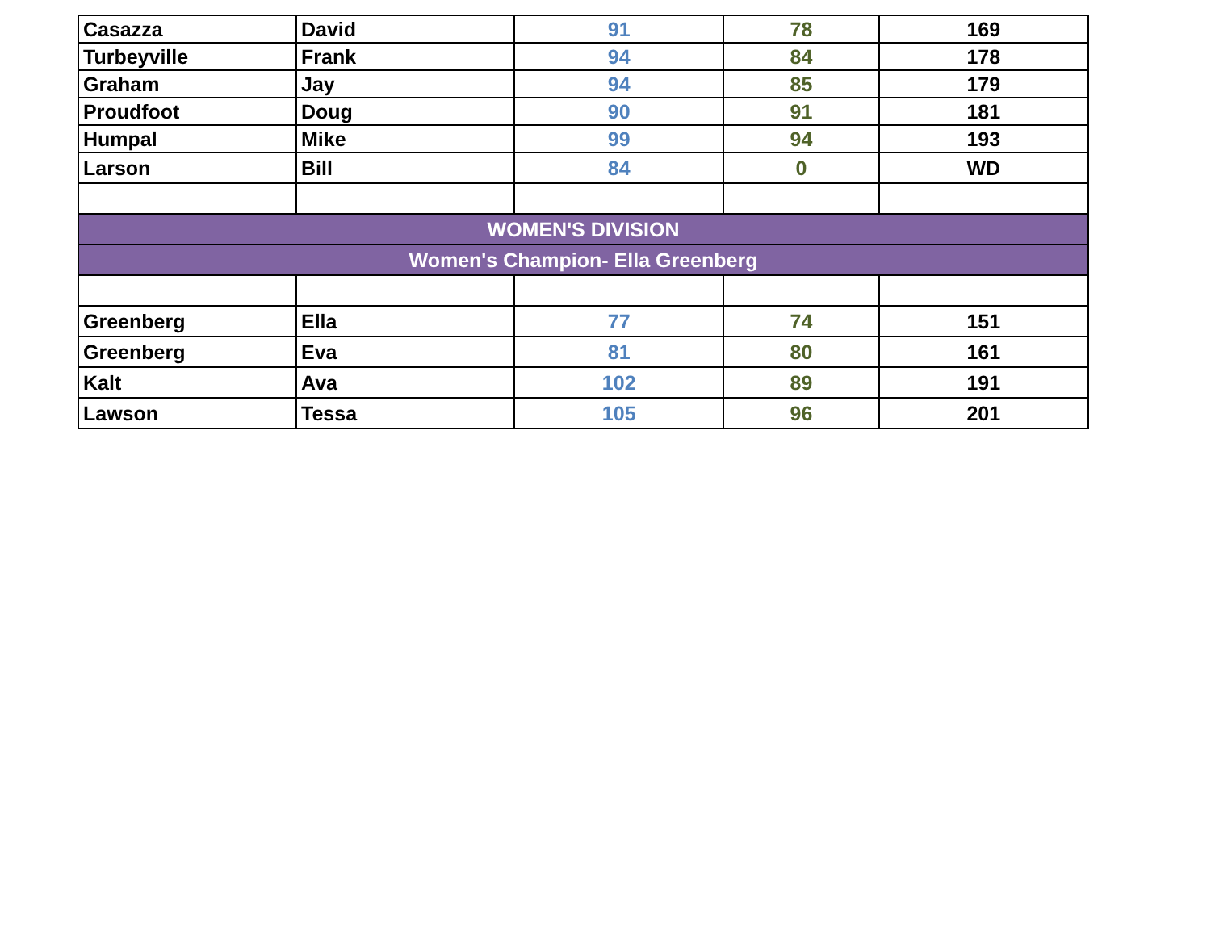| Casazza | David | 91 | 78 | 169 |
| Turbeyville | Frank | 94 | 84 | 178 |
| Graham | Jay | 94 | 85 | 179 |
| Proudfoot | Doug | 90 | 91 | 181 |
| Humpal | Mike | 99 | 94 | 193 |
| Larson | Bill | 84 | 0 | WD |
| WOMEN'S DIVISION | | | | |
| Women's Champion- Ella Greenberg | | | | |
| Greenberg | Ella | 77 | 74 | 151 |
| Greenberg | Eva | 81 | 80 | 161 |
| Kalt | Ava | 102 | 89 | 191 |
| Lawson | Tessa | 105 | 96 | 201 |